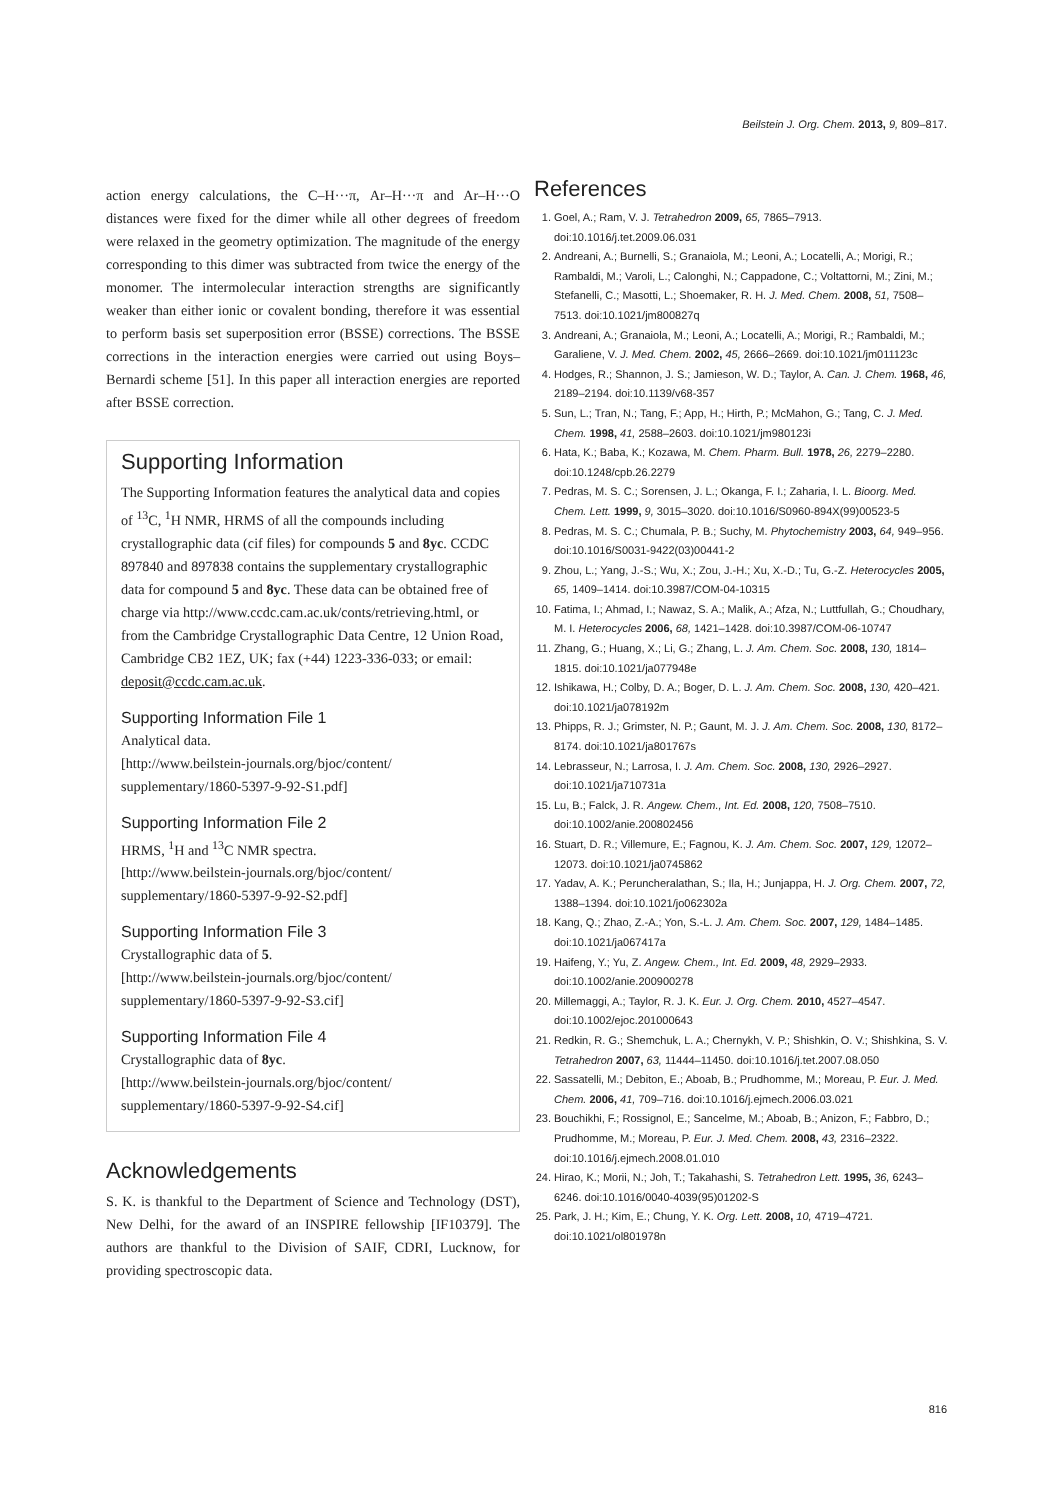Beilstein J. Org. Chem. 2013, 9, 809–817.
action energy calculations, the C–H···π, Ar–H···π and Ar–H···O distances were fixed for the dimer while all other degrees of freedom were relaxed in the geometry optimization. The magnitude of the energy corresponding to this dimer was subtracted from twice the energy of the monomer. The intermolecular interaction strengths are significantly weaker than either ionic or covalent bonding, therefore it was essential to perform basis set superposition error (BSSE) corrections. The BSSE corrections in the interaction energies were carried out using Boys–Bernardi scheme [51]. In this paper all interaction energies are reported after BSSE correction.
Supporting Information
The Supporting Information features the analytical data and copies of <sup>13</sup>C, <sup>1</sup>H NMR, HRMS of all the compounds including crystallographic data (cif files) for compounds 5 and 8yc. CCDC 897840 and 897838 contains the supplementary crystallographic data for compound 5 and 8yc. These data can be obtained free of charge via http://www.ccdc.cam.ac.uk/conts/retrieving.html, or from the Cambridge Crystallographic Data Centre, 12 Union Road, Cambridge CB2 1EZ, UK; fax (+44) 1223-336-033; or email: deposit@ccdc.cam.ac.uk.
Supporting Information File 1
Analytical data.
[http://www.beilstein-journals.org/bjoc/content/ supplementary/1860-5397-9-92-S1.pdf]
Supporting Information File 2
HRMS, <sup>1</sup>H and <sup>13</sup>C NMR spectra.
[http://www.beilstein-journals.org/bjoc/content/ supplementary/1860-5397-9-92-S2.pdf]
Supporting Information File 3
Crystallographic data of 5.
[http://www.beilstein-journals.org/bjoc/content/ supplementary/1860-5397-9-92-S3.cif]
Supporting Information File 4
Crystallographic data of 8yc.
[http://www.beilstein-journals.org/bjoc/content/ supplementary/1860-5397-9-92-S4.cif]
Acknowledgements
S. K. is thankful to the Department of Science and Technology (DST), New Delhi, for the award of an INSPIRE fellowship [IF10379]. The authors are thankful to the Division of SAIF, CDRI, Lucknow, for providing spectroscopic data.
References
1. Goel, A.; Ram, V. J. Tetrahedron 2009, 65, 7865–7913. doi:10.1016/j.tet.2009.06.031
2. Andreani, A.; Burnelli, S.; Granaiola, M.; Leoni, A.; Locatelli, A.; Morigi, R.; Rambaldi, M.; Varoli, L.; Calonghi, N.; Cappadone, C.; Voltattorni, M.; Zini, M.; Stefanelli, C.; Masotti, L.; Shoemaker, R. H. J. Med. Chem. 2008, 51, 7508–7513. doi:10.1021/jm800827q
3. Andreani, A.; Granaiola, M.; Leoni, A.; Locatelli, A.; Morigi, R.; Rambaldi, M.; Garaliene, V. J. Med. Chem. 2002, 45, 2666–2669. doi:10.1021/jm011123c
4. Hodges, R.; Shannon, J. S.; Jamieson, W. D.; Taylor, A. Can. J. Chem. 1968, 46, 2189–2194. doi:10.1139/v68-357
5. Sun, L.; Tran, N.; Tang, F.; App, H.; Hirth, P.; McMahon, G.; Tang, C. J. Med. Chem. 1998, 41, 2588–2603. doi:10.1021/jm980123i
6. Hata, K.; Baba, K.; Kozawa, M. Chem. Pharm. Bull. 1978, 26, 2279–2280. doi:10.1248/cpb.26.2279
7. Pedras, M. S. C.; Sorensen, J. L.; Okanga, F. I.; Zaharia, I. L. Bioorg. Med. Chem. Lett. 1999, 9, 3015–3020. doi:10.1016/S0960-894X(99)00523-5
8. Pedras, M. S. C.; Chumala, P. B.; Suchy, M. Phytochemistry 2003, 64, 949–956. doi:10.1016/S0031-9422(03)00441-2
9. Zhou, L.; Yang, J.-S.; Wu, X.; Zou, J.-H.; Xu, X.-D.; Tu, G.-Z. Heterocycles 2005, 65, 1409–1414. doi:10.3987/COM-04-10315
10. Fatima, I.; Ahmad, I.; Nawaz, S. A.; Malik, A.; Afza, N.; Luttfullah, G.; Choudhary, M. I. Heterocycles 2006, 68, 1421–1428. doi:10.3987/COM-06-10747
11. Zhang, G.; Huang, X.; Li, G.; Zhang, L. J. Am. Chem. Soc. 2008, 130, 1814–1815. doi:10.1021/ja077948e
12. Ishikawa, H.; Colby, D. A.; Boger, D. L. J. Am. Chem. Soc. 2008, 130, 420–421. doi:10.1021/ja078192m
13. Phipps, R. J.; Grimster, N. P.; Gaunt, M. J. J. Am. Chem. Soc. 2008, 130, 8172–8174. doi:10.1021/ja801767s
14. Lebrasseur, N.; Larrosa, I. J. Am. Chem. Soc. 2008, 130, 2926–2927. doi:10.1021/ja710731a
15. Lu, B.; Falck, J. R. Angew. Chem., Int. Ed. 2008, 120, 7508–7510. doi:10.1002/anie.200802456
16. Stuart, D. R.; Villemure, E.; Fagnou, K. J. Am. Chem. Soc. 2007, 129, 12072–12073. doi:10.1021/ja0745862
17. Yadav, A. K.; Peruncheralathan, S.; Ila, H.; Junjappa, H. J. Org. Chem. 2007, 72, 1388–1394. doi:10.1021/jo062302a
18. Kang, Q.; Zhao, Z.-A.; Yon, S.-L. J. Am. Chem. Soc. 2007, 129, 1484–1485. doi:10.1021/ja067417a
19. Haifeng, Y.; Yu, Z. Angew. Chem., Int. Ed. 2009, 48, 2929–2933. doi:10.1002/anie.200900278
20. Millemaggi, A.; Taylor, R. J. K. Eur. J. Org. Chem. 2010, 4527–4547. doi:10.1002/ejoc.201000643
21. Redkin, R. G.; Shemchuk, L. A.; Chernykh, V. P.; Shishkin, O. V.; Shishkina, S. V. Tetrahedron 2007, 63, 11444–11450. doi:10.1016/j.tet.2007.08.050
22. Sassatelli, M.; Debiton, E.; Aboab, B.; Prudhomme, M.; Moreau, P. Eur. J. Med. Chem. 2006, 41, 709–716. doi:10.1016/j.ejmech.2006.03.021
23. Bouchikhi, F.; Rossignol, E.; Sancelme, M.; Aboab, B.; Anizon, F.; Fabbro, D.; Prudhomme, M.; Moreau, P. Eur. J. Med. Chem. 2008, 43, 2316–2322. doi:10.1016/j.ejmech.2008.01.010
24. Hirao, K.; Morii, N.; Joh, T.; Takahashi, S. Tetrahedron Lett. 1995, 36, 6243–6246. doi:10.1016/0040-4039(95)01202-S
25. Park, J. H.; Kim, E.; Chung, Y. K. Org. Lett. 2008, 10, 4719–4721. doi:10.1021/ol801978n
816